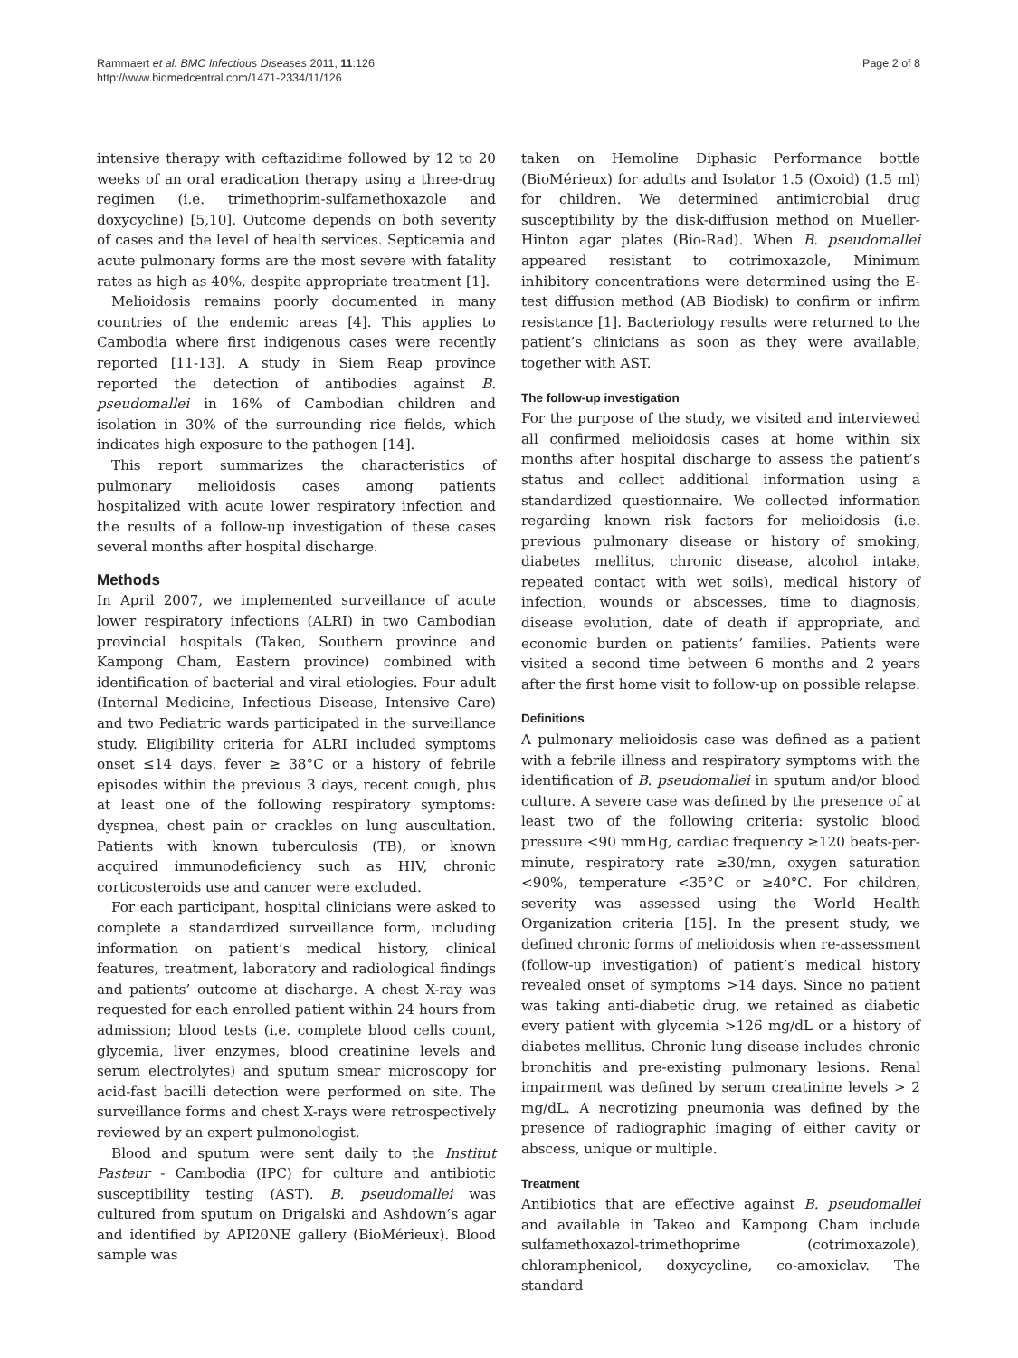Rammaert et al. BMC Infectious Diseases 2011, 11:126
http://www.biomedcentral.com/1471-2334/11/126
Page 2 of 8
intensive therapy with ceftazidime followed by 12 to 20 weeks of an oral eradication therapy using a three-drug regimen (i.e. trimethoprim-sulfamethoxazole and doxycycline) [5,10]. Outcome depends on both severity of cases and the level of health services. Septicemia and acute pulmonary forms are the most severe with fatality rates as high as 40%, despite appropriate treatment [1].
Melioidosis remains poorly documented in many countries of the endemic areas [4]. This applies to Cambodia where first indigenous cases were recently reported [11-13]. A study in Siem Reap province reported the detection of antibodies against B. pseudomallei in 16% of Cambodian children and isolation in 30% of the surrounding rice fields, which indicates high exposure to the pathogen [14].
This report summarizes the characteristics of pulmonary melioidosis cases among patients hospitalized with acute lower respiratory infection and the results of a follow-up investigation of these cases several months after hospital discharge.
Methods
In April 2007, we implemented surveillance of acute lower respiratory infections (ALRI) in two Cambodian provincial hospitals (Takeo, Southern province and Kampong Cham, Eastern province) combined with identification of bacterial and viral etiologies. Four adult (Internal Medicine, Infectious Disease, Intensive Care) and two Pediatric wards participated in the surveillance study. Eligibility criteria for ALRI included symptoms onset ≤14 days, fever ≥ 38°C or a history of febrile episodes within the previous 3 days, recent cough, plus at least one of the following respiratory symptoms: dyspnea, chest pain or crackles on lung auscultation. Patients with known tuberculosis (TB), or known acquired immunodeficiency such as HIV, chronic corticosteroids use and cancer were excluded.
For each participant, hospital clinicians were asked to complete a standardized surveillance form, including information on patient’s medical history, clinical features, treatment, laboratory and radiological findings and patients’ outcome at discharge. A chest X-ray was requested for each enrolled patient within 24 hours from admission; blood tests (i.e. complete blood cells count, glycemia, liver enzymes, blood creatinine levels and serum electrolytes) and sputum smear microscopy for acid-fast bacilli detection were performed on site. The surveillance forms and chest X-rays were retrospectively reviewed by an expert pulmonologist.
Blood and sputum were sent daily to the Institut Pasteur - Cambodia (IPC) for culture and antibiotic susceptibility testing (AST). B. pseudomallei was cultured from sputum on Drigalski and Ashdown’s agar and identified by API20NE gallery (BioMérieux). Blood sample was
taken on Hemoline Diphasic Performance bottle (BioMérieux) for adults and Isolator 1.5 (Oxoid) (1.5 ml) for children. We determined antimicrobial drug susceptibility by the disk-diffusion method on Mueller-Hinton agar plates (Bio-Rad). When B. pseudomallei appeared resistant to cotrimoxazole, Minimum inhibitory concentrations were determined using the E-test diffusion method (AB Biodisk) to confirm or infirm resistance [1]. Bacteriology results were returned to the patient’s clinicians as soon as they were available, together with AST.
The follow-up investigation
For the purpose of the study, we visited and interviewed all confirmed melioidosis cases at home within six months after hospital discharge to assess the patient’s status and collect additional information using a standardized questionnaire. We collected information regarding known risk factors for melioidosis (i.e. previous pulmonary disease or history of smoking, diabetes mellitus, chronic disease, alcohol intake, repeated contact with wet soils), medical history of infection, wounds or abscesses, time to diagnosis, disease evolution, date of death if appropriate, and economic burden on patients’ families. Patients were visited a second time between 6 months and 2 years after the first home visit to follow-up on possible relapse.
Definitions
A pulmonary melioidosis case was defined as a patient with a febrile illness and respiratory symptoms with the identification of B. pseudomallei in sputum and/or blood culture. A severe case was defined by the presence of at least two of the following criteria: systolic blood pressure <90 mmHg, cardiac frequency ≥120 beats-per-minute, respiratory rate ≥30/mn, oxygen saturation <90%, temperature <35°C or ≥40°C. For children, severity was assessed using the World Health Organization criteria [15]. In the present study, we defined chronic forms of melioidosis when re-assessment (follow-up investigation) of patient’s medical history revealed onset of symptoms >14 days. Since no patient was taking anti-diabetic drug, we retained as diabetic every patient with glycemia >126 mg/dL or a history of diabetes mellitus. Chronic lung disease includes chronic bronchitis and pre-existing pulmonary lesions. Renal impairment was defined by serum creatinine levels > 2 mg/dL. A necrotizing pneumonia was defined by the presence of radiographic imaging of either cavity or abscess, unique or multiple.
Treatment
Antibiotics that are effective against B. pseudomallei and available in Takeo and Kampong Cham include sulfamethoxazol-trimethoprime (cotrimoxazole), chloramphenicol, doxycycline, co-amoxiclav. The standard